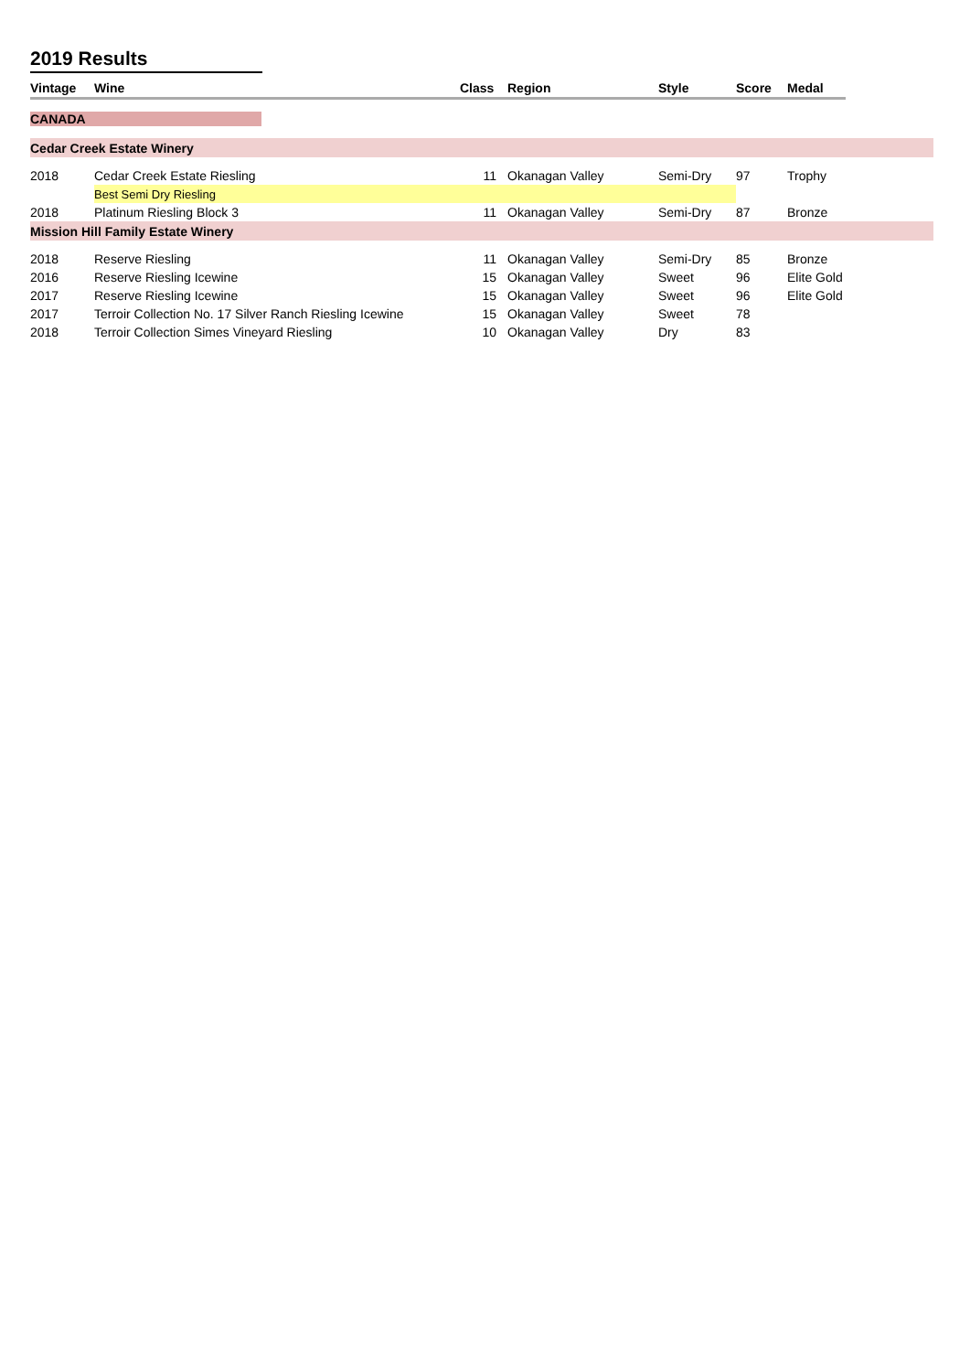2019 Results
| Vintage | Wine | Class | Region | Style | Score | Medal | |
| --- | --- | --- | --- | --- | --- | --- | --- |
| CANADA | | | | | | | |
| Cedar Creek Estate Winery | | | | | | | |
| 2018 | Cedar Creek Estate Riesling | 11 | Okanagan Valley | Semi-Dry | 97 | Trophy | |
| | Best Semi Dry Riesling | | | | | | |
| 2018 | Platinum Riesling Block 3 | 11 | Okanagan Valley | Semi-Dry | 87 | Bronze | |
| Mission Hill Family Estate Winery | | | | | | | |
| 2018 | Reserve Riesling | 11 | Okanagan Valley | Semi-Dry | 85 | Bronze | |
| 2016 | Reserve Riesling Icewine | 15 | Okanagan Valley | Sweet | 96 | Elite Gold | |
| 2017 | Reserve Riesling Icewine | 15 | Okanagan Valley | Sweet | 96 | Elite Gold | |
| 2017 | Terroir Collection No. 17 Silver Ranch Riesling Icewine | 15 | Okanagan Valley | Sweet | 78 | | |
| 2018 | Terroir Collection Simes Vineyard Riesling | 10 | Okanagan Valley | Dry | 83 | | |